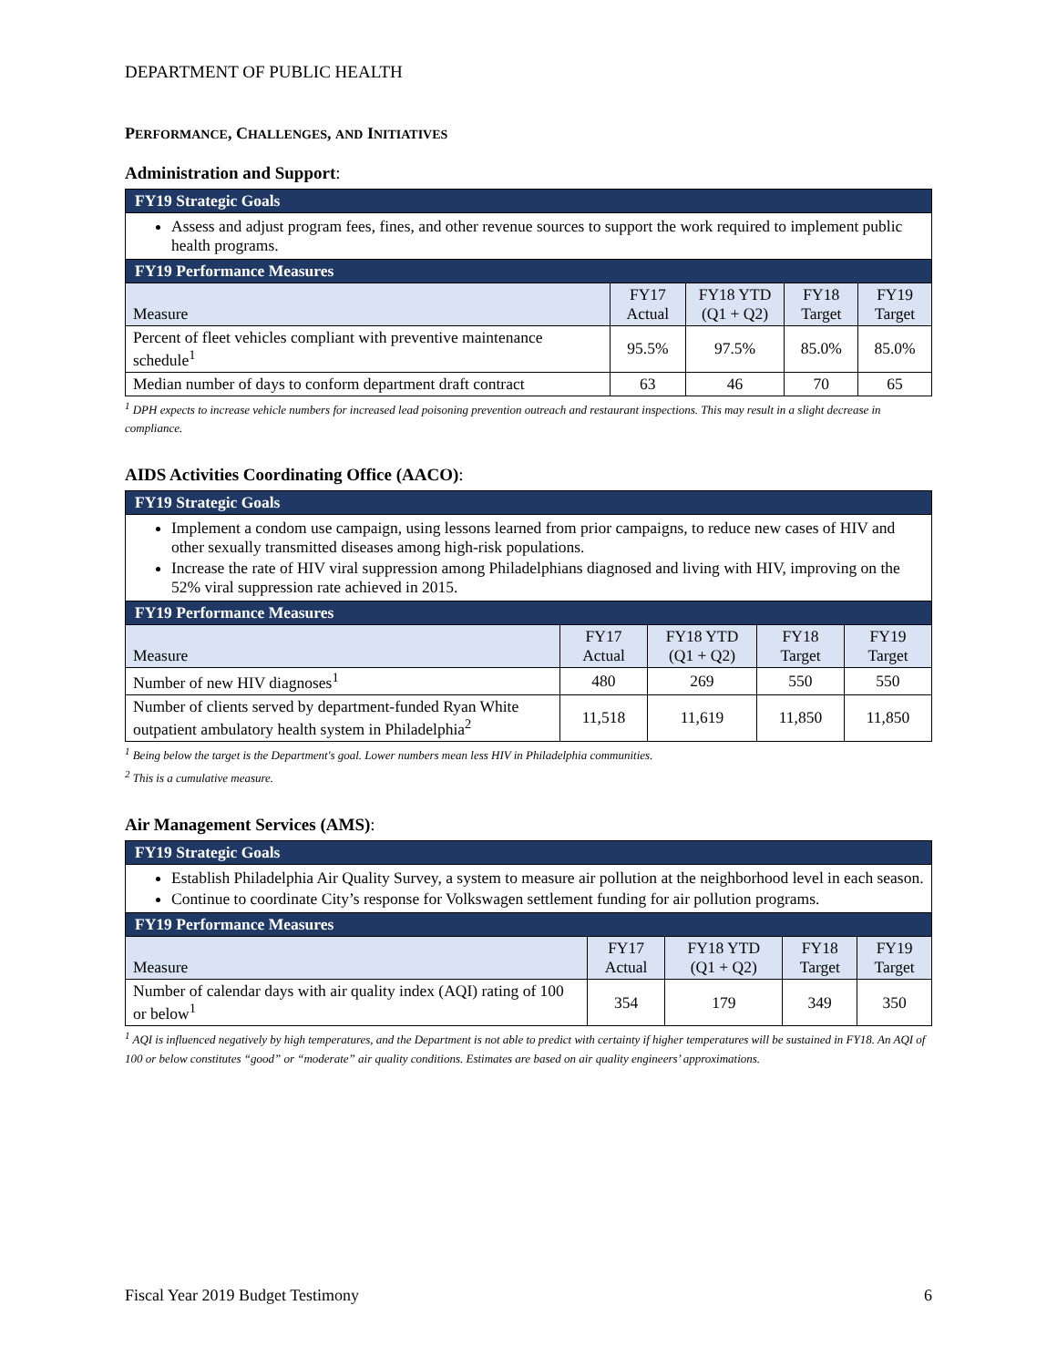DEPARTMENT OF PUBLIC HEALTH
PERFORMANCE, CHALLENGES, AND INITIATIVES
Administration and Support:
| FY19 Strategic Goals | | | | |
| --- | --- | --- | --- | --- |
| Assess and adjust program fees, fines, and other revenue sources to support the work required to implement public health programs. | | | | |
| FY19 Performance Measures | | | | |
| Measure | FY17 Actual | FY18 YTD (Q1 + Q2) | FY18 Target | FY19 Target |
| Percent of fleet vehicles compliant with preventive maintenance schedule<sup>1</sup> | 95.5% | 97.5% | 85.0% | 85.0% |
| Median number of days to conform department draft contract | 63 | 46 | 70 | 65 |
<sup>1</sup> DPH expects to increase vehicle numbers for increased lead poisoning prevention outreach and restaurant inspections. This may result in a slight decrease in compliance.
AIDS Activities Coordinating Office (AACO):
| FY19 Strategic Goals | | | | |
| --- | --- | --- | --- | --- |
| Implement a condom use campaign, using lessons learned from prior campaigns, to reduce new cases of HIV and other sexually transmitted diseases among high-risk populations. Increase the rate of HIV viral suppression among Philadelphians diagnosed and living with HIV, improving on the 52% viral suppression rate achieved in 2015. | | | | |
| FY19 Performance Measures | | | | |
| Measure | FY17 Actual | FY18 YTD (Q1 + Q2) | FY18 Target | FY19 Target |
| Number of new HIV diagnoses<sup>1</sup> | 480 | 269 | 550 | 550 |
| Number of clients served by department-funded Ryan White outpatient ambulatory health system in Philadelphia<sup>2</sup> | 11,518 | 11,619 | 11,850 | 11,850 |
<sup>1</sup> Being below the target is the Department's goal. Lower numbers mean less HIV in Philadelphia communities.
<sup>2</sup> This is a cumulative measure.
Air Management Services (AMS):
| FY19 Strategic Goals | | | | |
| --- | --- | --- | --- | --- |
| Establish Philadelphia Air Quality Survey, a system to measure air pollution at the neighborhood level in each season. Continue to coordinate City’s response for Volkswagen settlement funding for air pollution programs. | | | | |
| FY19 Performance Measures | | | | |
| Measure | FY17 Actual | FY18 YTD (Q1 + Q2) | FY18 Target | FY19 Target |
| Number of calendar days with air quality index (AQI) rating of 100 or below<sup>1</sup> | 354 | 179 | 349 | 350 |
<sup>1</sup> AQI is influenced negatively by high temperatures, and the Department is not able to predict with certainty if higher temperatures will be sustained in FY18. An AQI of 100 or below constitutes “good” or “moderate” air quality conditions. Estimates are based on air quality engineers’ approximations.
Fiscal Year 2019 Budget Testimony 6